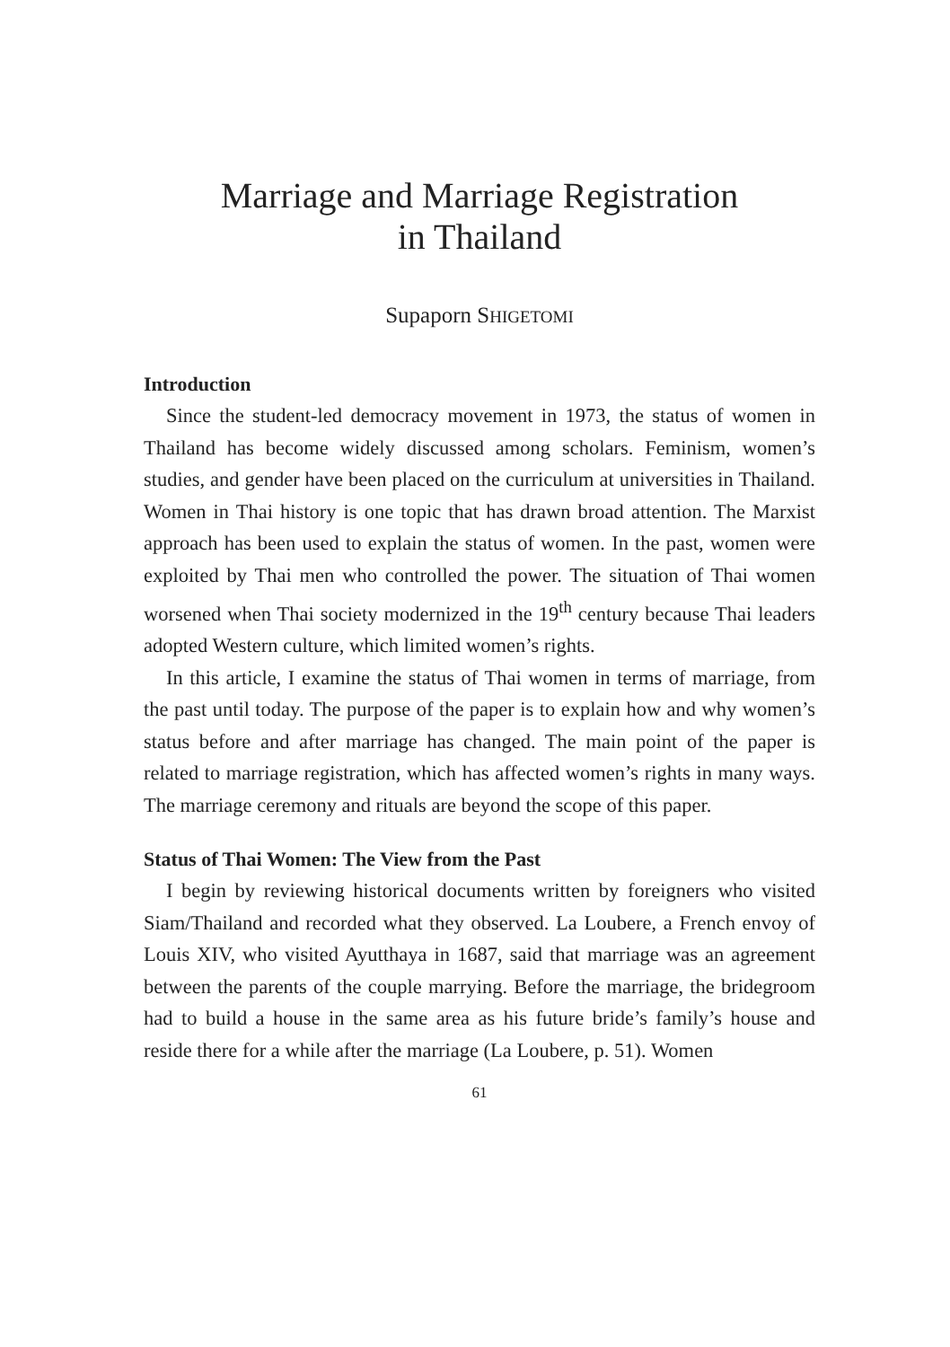Marriage and Marriage Registration
in Thailand
Supaporn SHIGETOMI
Introduction
Since the student-led democracy movement in 1973, the status of women in Thailand has become widely discussed among scholars. Feminism, women’s studies, and gender have been placed on the curriculum at universities in Thailand. Women in Thai history is one topic that has drawn broad attention. The Marxist approach has been used to explain the status of women. In the past, women were exploited by Thai men who controlled the power. The situation of Thai women worsened when Thai society modernized in the 19<sup>th</sup> century because Thai leaders adopted Western culture, which limited women’s rights.
In this article, I examine the status of Thai women in terms of marriage, from the past until today. The purpose of the paper is to explain how and why women’s status before and after marriage has changed. The main point of the paper is related to marriage registration, which has affected women’s rights in many ways. The marriage ceremony and rituals are beyond the scope of this paper.
Status of Thai Women: The View from the Past
I begin by reviewing historical documents written by foreigners who visited Siam/Thailand and recorded what they observed. La Loubere, a French envoy of Louis XIV, who visited Ayutthaya in 1687, said that marriage was an agreement between the parents of the couple marrying. Before the marriage, the bridegroom had to build a house in the same area as his future bride’s family’s house and reside there for a while after the marriage (La Loubere, p. 51). Women
61